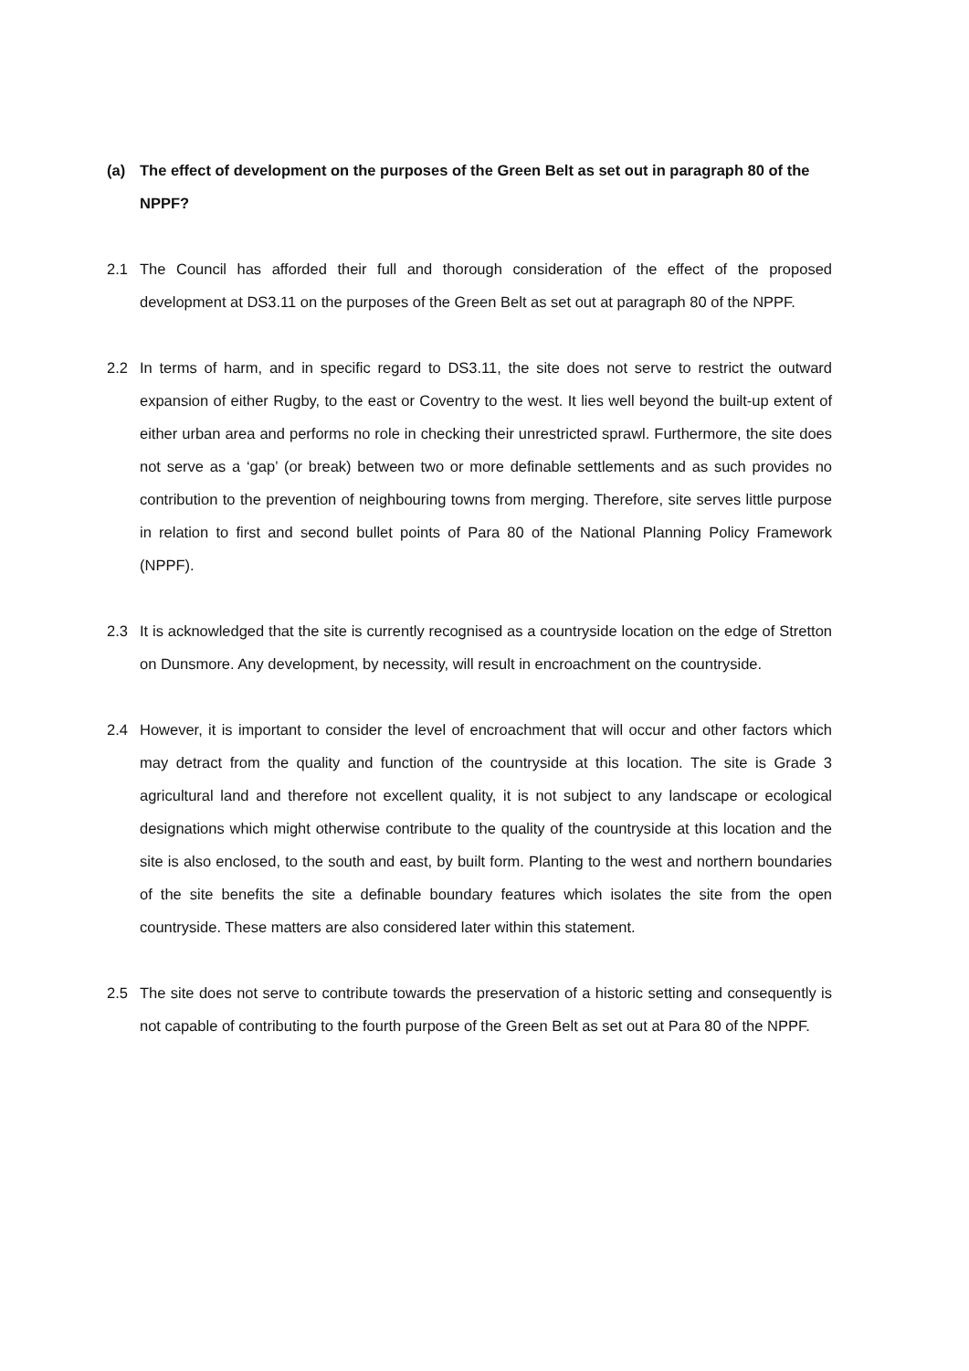(a) The effect of development on the purposes of the Green Belt as set out in paragraph 80 of the NPPF?
2.1 The Council has afforded their full and thorough consideration of the effect of the proposed development at DS3.11 on the purposes of the Green Belt as set out at paragraph 80 of the NPPF.
2.2 In terms of harm, and in specific regard to DS3.11, the site does not serve to restrict the outward expansion of either Rugby, to the east or Coventry to the west. It lies well beyond the built-up extent of either urban area and performs no role in checking their unrestricted sprawl. Furthermore, the site does not serve as a ‘gap’ (or break) between two or more definable settlements and as such provides no contribution to the prevention of neighbouring towns from merging. Therefore, site serves little purpose in relation to first and second bullet points of Para 80 of the National Planning Policy Framework (NPPF).
2.3 It is acknowledged that the site is currently recognised as a countryside location on the edge of Stretton on Dunsmore. Any development, by necessity, will result in encroachment on the countryside.
2.4 However, it is important to consider the level of encroachment that will occur and other factors which may detract from the quality and function of the countryside at this location. The site is Grade 3 agricultural land and therefore not excellent quality, it is not subject to any landscape or ecological designations which might otherwise contribute to the quality of the countryside at this location and the site is also enclosed, to the south and east, by built form. Planting to the west and northern boundaries of the site benefits the site a definable boundary features which isolates the site from the open countryside. These matters are also considered later within this statement.
2.5 The site does not serve to contribute towards the preservation of a historic setting and consequently is not capable of contributing to the fourth purpose of the Green Belt as set out at Para 80 of the NPPF.